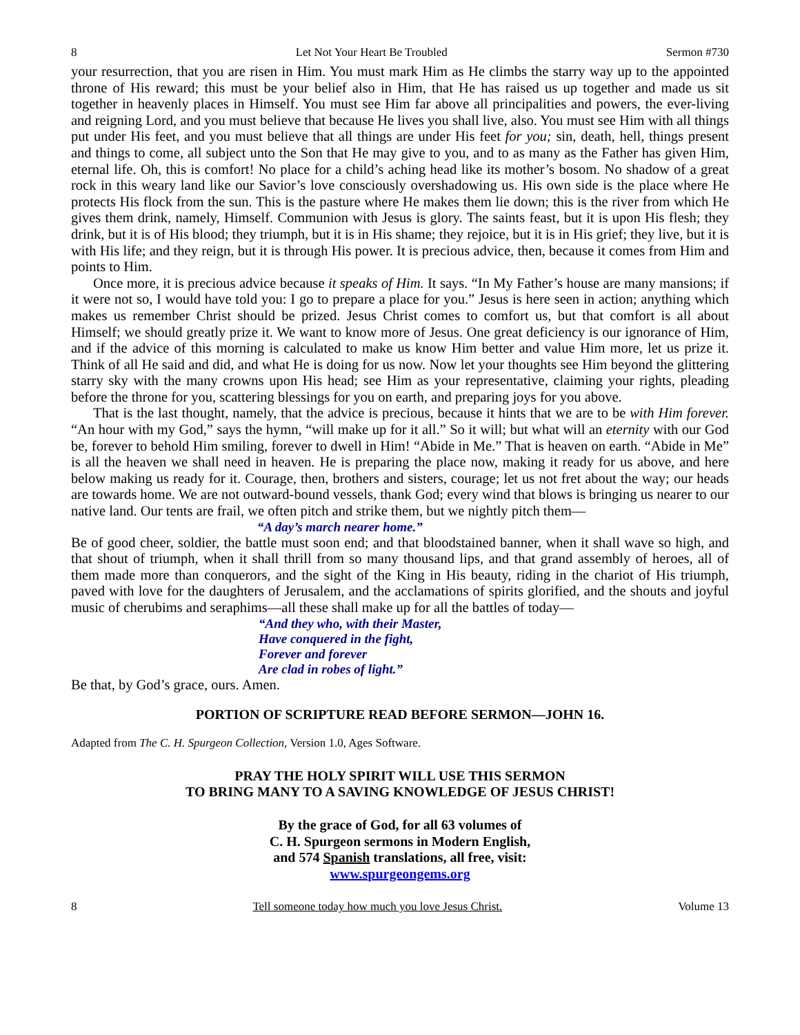8 Let Not Your Heart Be Troubled Sermon #730
your resurrection, that you are risen in Him. You must mark Him as He climbs the starry way up to the appointed throne of His reward; this must be your belief also in Him, that He has raised us up together and made us sit together in heavenly places in Himself. You must see Him far above all principalities and powers, the ever-living and reigning Lord, and you must believe that because He lives you shall live, also. You must see Him with all things put under His feet, and you must believe that all things are under His feet for you; sin, death, hell, things present and things to come, all subject unto the Son that He may give to you, and to as many as the Father has given Him, eternal life. Oh, this is comfort! No place for a child’s aching head like its mother’s bosom. No shadow of a great rock in this weary land like our Savior’s love consciously overshadowing us. His own side is the place where He protects His flock from the sun. This is the pasture where He makes them lie down; this is the river from which He gives them drink, namely, Himself. Communion with Jesus is glory. The saints feast, but it is upon His flesh; they drink, but it is of His blood; they triumph, but it is in His shame; they rejoice, but it is in His grief; they live, but it is with His life; and they reign, but it is through His power. It is precious advice, then, because it comes from Him and points to Him.
Once more, it is precious advice because it speaks of Him. It says. “In My Father’s house are many mansions; if it were not so, I would have told you: I go to prepare a place for you.” Jesus is here seen in action; anything which makes us remember Christ should be prized. Jesus Christ comes to comfort us, but that comfort is all about Himself; we should greatly prize it. We want to know more of Jesus. One great deficiency is our ignorance of Him, and if the advice of this morning is calculated to make us know Him better and value Him more, let us prize it. Think of all He said and did, and what He is doing for us now. Now let your thoughts see Him beyond the glittering starry sky with the many crowns upon His head; see Him as your representative, claiming your rights, pleading before the throne for you, scattering blessings for you on earth, and preparing joys for you above.
That is the last thought, namely, that the advice is precious, because it hints that we are to be with Him forever. “An hour with my God,” says the hymn, “will make up for it all.” So it will; but what will an eternity with our God be, forever to behold Him smiling, forever to dwell in Him! “Abide in Me.” That is heaven on earth. “Abide in Me” is all the heaven we shall need in heaven. He is preparing the place now, making it ready for us above, and here below making us ready for it. Courage, then, brothers and sisters, courage; let us not fret about the way; our heads are towards home. We are not outward-bound vessels, thank God; every wind that blows is bringing us nearer to our native land. Our tents are frail, we often pitch and strike them, but we nightly pitch them—
“A day’s march nearer home.”
Be of good cheer, soldier, the battle must soon end; and that bloodstained banner, when it shall wave so high, and that shout of triumph, when it shall thrill from so many thousand lips, and that grand assembly of heroes, all of them made more than conquerors, and the sight of the King in His beauty, riding in the chariot of His triumph, paved with love for the daughters of Jerusalem, and the acclamations of spirits glorified, and the shouts and joyful music of cherubims and seraphims—all these shall make up for all the battles of today—
“And they who, with their Master,
Have conquered in the fight,
Forever and forever
Are clad in robes of light.”
Be that, by God’s grace, ours. Amen.
PORTION OF SCRIPTURE READ BEFORE SERMON—JOHN 16.
Adapted from The C. H. Spurgeon Collection, Version 1.0, Ages Software.
PRAY THE HOLY SPIRIT WILL USE THIS SERMON
TO BRING MANY TO A SAVING KNOWLEDGE OF JESUS CHRIST!
By the grace of God, for all 63 volumes of
C. H. Spurgeon sermons in Modern English,
and 574 Spanish translations, all free, visit:
www.spurgeongems.org
8 Tell someone today how much you love Jesus Christ. Volume 13